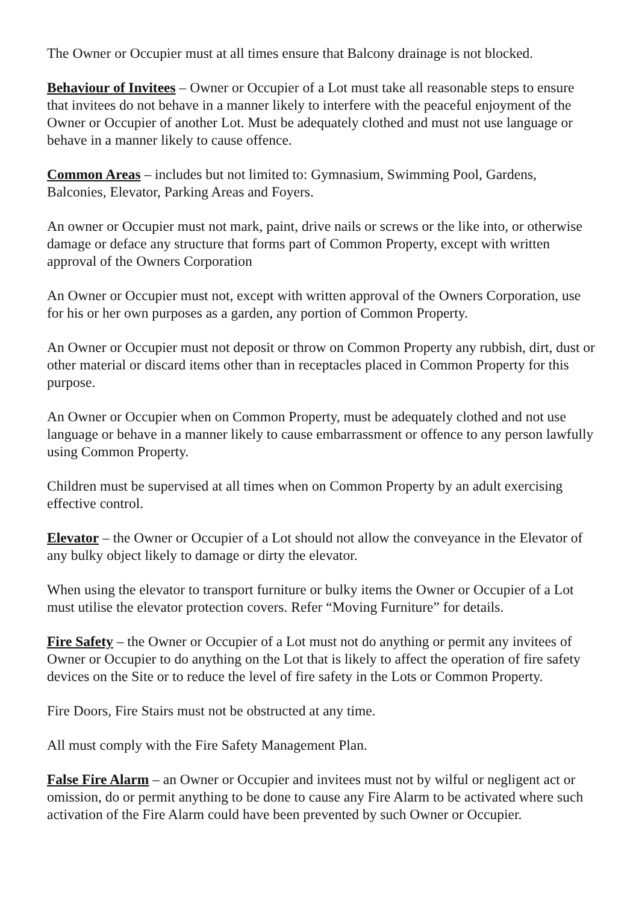The Owner or Occupier must at all times ensure that Balcony drainage is not blocked.
Behaviour of Invitees – Owner or Occupier of a Lot must take all reasonable steps to ensure that invitees do not behave in a manner likely to interfere with the peaceful enjoyment of the Owner or Occupier of another Lot. Must be adequately clothed and must not use language or behave in a manner likely to cause offence.
Common Areas – includes but not limited to: Gymnasium, Swimming Pool, Gardens, Balconies, Elevator, Parking Areas and Foyers.
An owner or Occupier must not mark, paint, drive nails or screws or the like into, or otherwise damage or deface any structure that forms part of Common Property, except with written approval of the Owners Corporation
An Owner or Occupier must not, except with written approval of the Owners Corporation, use for his or her own purposes as a garden, any portion of Common Property.
An Owner or Occupier must not deposit or throw on Common Property any rubbish, dirt, dust or other material or discard items other than in receptacles placed in Common Property for this purpose.
An Owner or Occupier when on Common Property, must be adequately clothed and not use language or behave in a manner likely to cause embarrassment or offence to any person lawfully using Common Property.
Children must be supervised at all times when on Common Property by an adult exercising effective control.
Elevator – the Owner or Occupier of a Lot should not allow the conveyance in the Elevator of any bulky object likely to damage or dirty the elevator.
When using the elevator to transport furniture or bulky items the Owner or Occupier of a Lot must utilise the elevator protection covers. Refer “Moving Furniture” for details.
Fire Safety – the Owner or Occupier of a Lot must not do anything or permit any invitees of Owner or Occupier to do anything on the Lot that is likely to affect the operation of fire safety devices on the Site or to reduce the level of fire safety in the Lots or Common Property.
Fire Doors, Fire Stairs must not be obstructed at any time.
All must comply with the Fire Safety Management Plan.
False Fire Alarm – an Owner or Occupier and invitees must not by wilful or negligent act or omission, do or permit anything to be done to cause any Fire Alarm to be activated where such activation of the Fire Alarm could have been prevented by such Owner or Occupier.